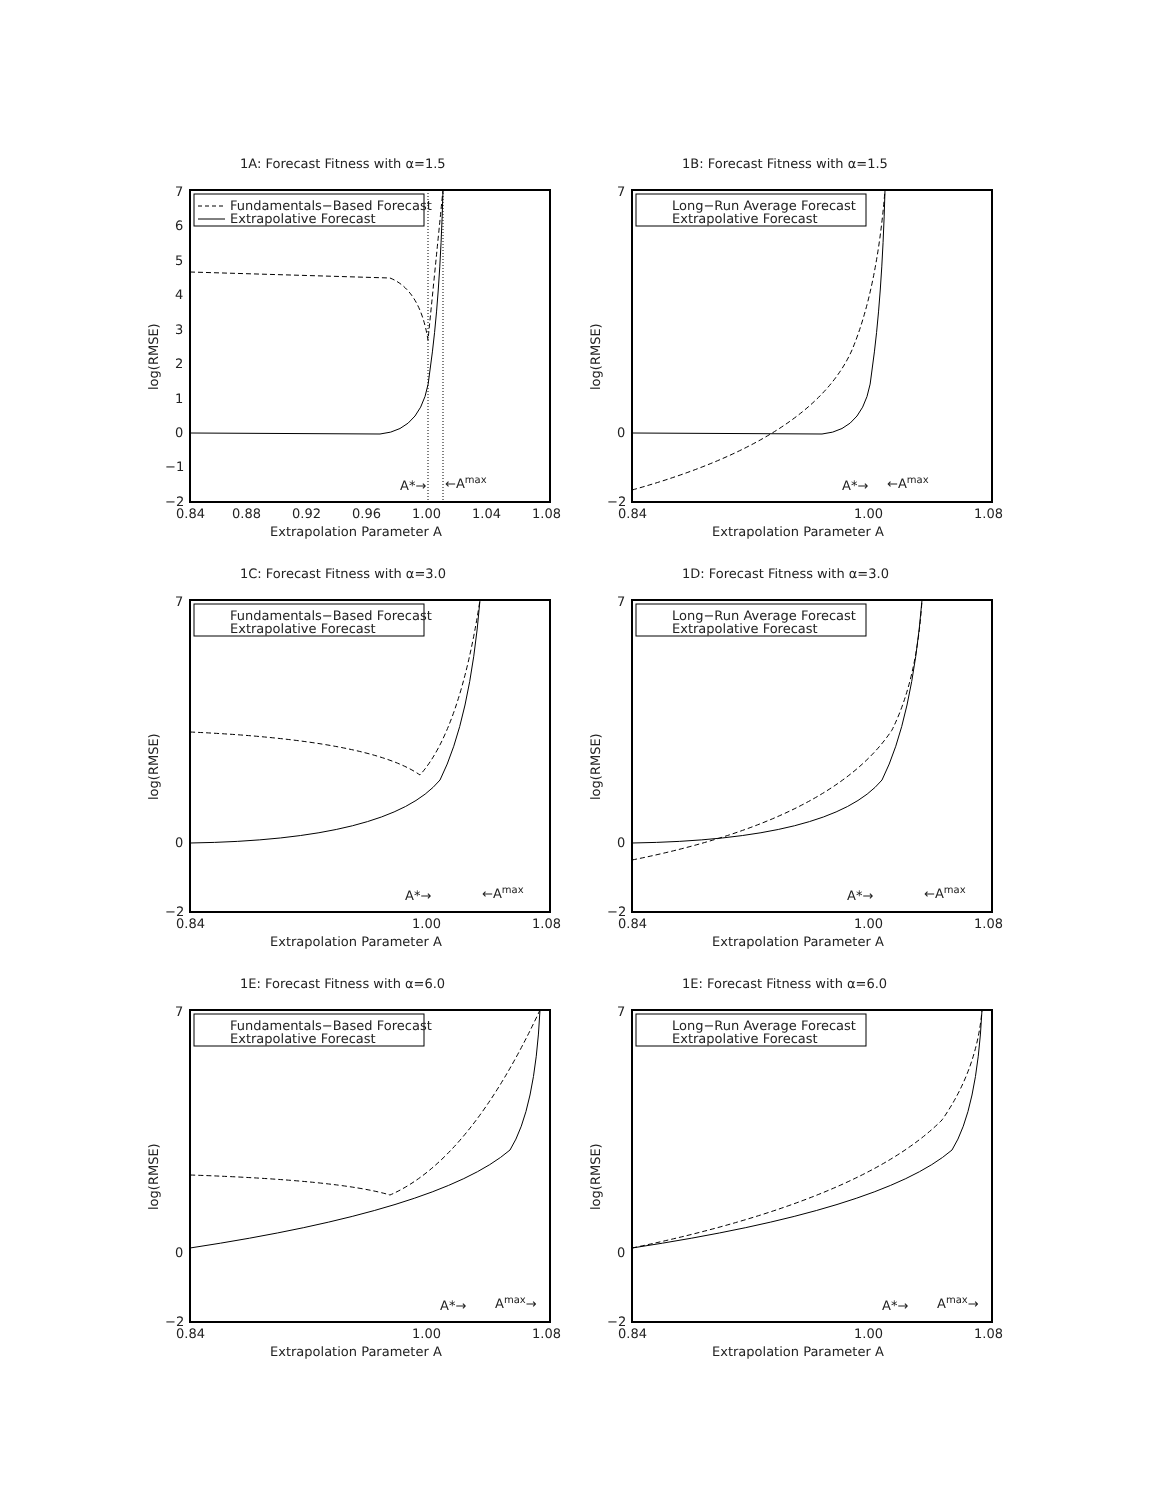1A: Forecast Fitness with α=1.5
7
6
5
4
3
2
1
0
−1
−2
0.84
0.88
0.92
0.96
1.00
1.04
1.08
Extrapolation Parameter A
log(RMSE)
Fundamentals−Based Forecast
Extrapolative Forecast
A*→
←Amax
1B: Forecast Fitness with α=1.5
7
0
−2
0.84
1.00
1.08
Extrapolation Parameter A
log(RMSE)
Long−Run Average Forecast
Extrapolative Forecast
A*→
←Amax
1C: Forecast Fitness with α=3.0
7
0
−2
0.84
1.00
1.08
Extrapolation Parameter A
log(RMSE)
Fundamentals−Based Forecast
Extrapolative Forecast
A*→
←Amax
1D: Forecast Fitness with α=3.0
7
0
−2
0.84
1.00
1.08
Extrapolation Parameter A
log(RMSE)
Long−Run Average Forecast
Extrapolative Forecast
A*→
←Amax
1E: Forecast Fitness with α=6.0
7
0
−2
0.84
1.00
1.08
Extrapolation Parameter A
log(RMSE)
Fundamentals−Based Forecast
Extrapolative Forecast
A*→
Amax→
1E: Forecast Fitness with α=6.0
7
0
−2
0.84
1.00
1.08
Extrapolation Parameter A
log(RMSE)
Long−Run Average Forecast
Extrapolative Forecast
A*→
Amax→